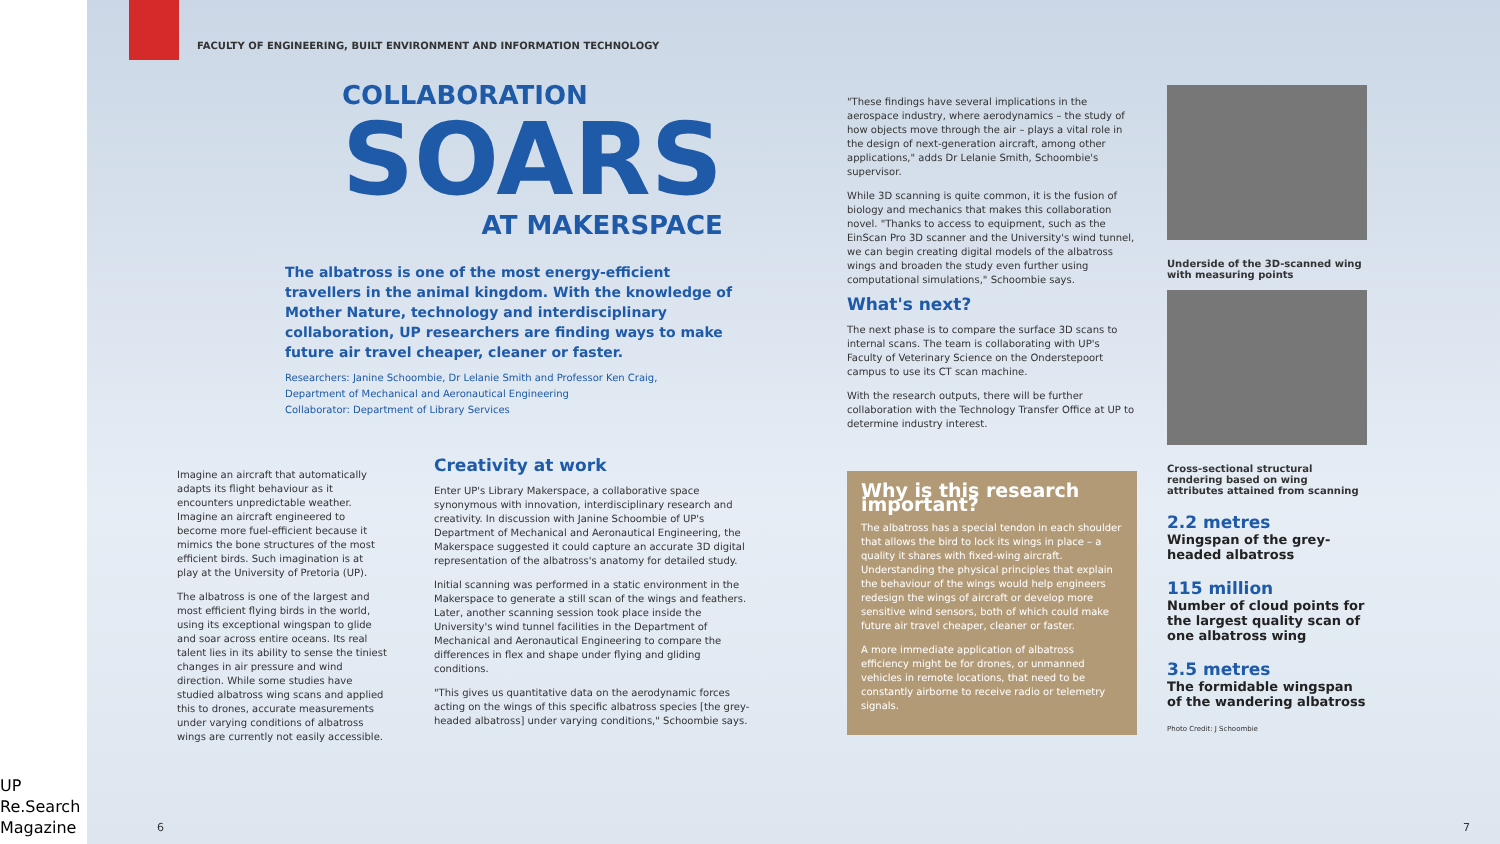UP Re.Search Magazine
FACULTY OF ENGINEERING, BUILT ENVIRONMENT AND INFORMATION TECHNOLOGY
COLLABORATION
SOARS
AT MAKERSPACE
The albatross is one of the most energy-efficient travellers in the animal kingdom. With the knowledge of Mother Nature, technology and interdisciplinary collaboration, UP researchers are finding ways to make future air travel cheaper, cleaner or faster.
Researchers: Janine Schoombie, Dr Lelanie Smith and Professor Ken Craig,
Department of Mechanical and Aeronautical Engineering
Collaborator: Department of Library Services
Imagine an aircraft that automatically adapts its flight behaviour as it encounters unpredictable weather. Imagine an aircraft engineered to become more fuel-efficient because it mimics the bone structures of the most efficient birds. Such imagination is at play at the University of Pretoria (UP).
The albatross is one of the largest and most efficient flying birds in the world, using its exceptional wingspan to glide and soar across entire oceans. Its real talent lies in its ability to sense the tiniest changes in air pressure and wind direction. While some studies have studied albatross wing scans and applied this to drones, accurate measurements under varying conditions of albatross wings are currently not easily accessible.
Creativity at work
Enter UP's Library Makerspace, a collaborative space synonymous with innovation, interdisciplinary research and creativity. In discussion with Janine Schoombie of UP's Department of Mechanical and Aeronautical Engineering, the Makerspace suggested it could capture an accurate 3D digital representation of the albatross's anatomy for detailed study.
Initial scanning was performed in a static environment in the Makerspace to generate a still scan of the wings and feathers. Later, another scanning session took place inside the University's wind tunnel facilities in the Department of Mechanical and Aeronautical Engineering to compare the differences in flex and shape under flying and gliding conditions.
"This gives us quantitative data on the aerodynamic forces acting on the wings of this specific albatross species [the grey-headed albatross] under varying conditions," Schoombie says.
6
"These findings have several implications in the aerospace industry, where aerodynamics – the study of how objects move through the air – plays a vital role in the design of next-generation aircraft, among other applications," adds Dr Lelanie Smith, Schoombie's supervisor.
While 3D scanning is quite common, it is the fusion of biology and mechanics that makes this collaboration novel. "Thanks to access to equipment, such as the EinScan Pro 3D scanner and the University's wind tunnel, we can begin creating digital models of the albatross wings and broaden the study even further using computational simulations," Schoombie says.
What's next?
The next phase is to compare the surface 3D scans to internal scans. The team is collaborating with UP's Faculty of Veterinary Science on the Onderstepoort campus to use its CT scan machine.
With the research outputs, there will be further collaboration with the Technology Transfer Office at UP to determine industry interest.
Why is this research important?
The albatross has a special tendon in each shoulder that allows the bird to lock its wings in place – a quality it shares with fixed-wing aircraft. Understanding the physical principles that explain the behaviour of the wings would help engineers redesign the wings of aircraft or develop more sensitive wind sensors, both of which could make future air travel cheaper, cleaner or faster.
A more immediate application of albatross efficiency might be for drones, or unmanned vehicles in remote locations, that need to be constantly airborne to receive radio or telemetry signals.
Underside of the 3D-scanned wing with measuring points
Cross-sectional structural rendering based on wing attributes attained from scanning
2.2 metres
Wingspan of the grey-headed albatross
115 million
Number of cloud points for the largest quality scan of one albatross wing
3.5 metres
The formidable wingspan of the wandering albatross
Photo Credit: J Schoombie
7